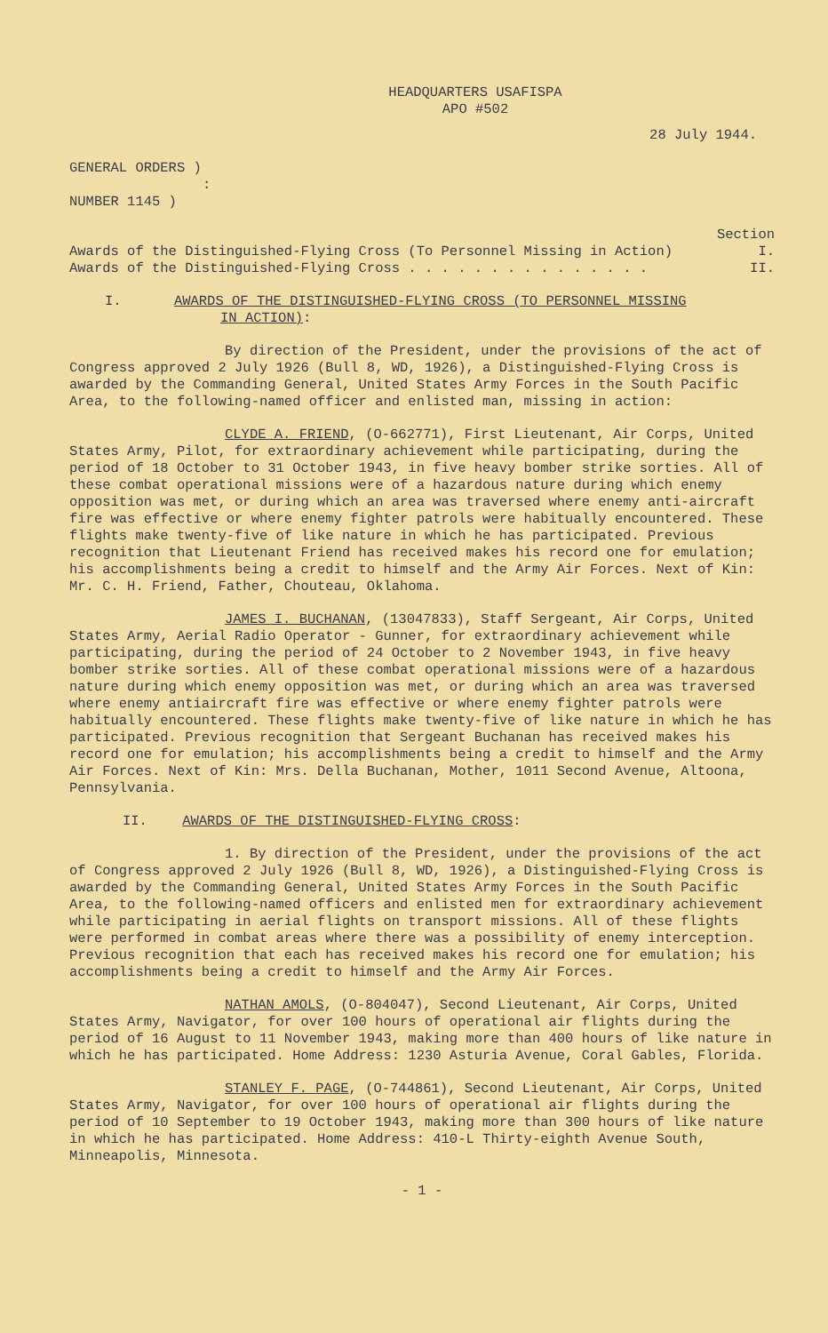HEADQUARTERS USAFISPA
APO #502
28 July 1944.
GENERAL ORDERS )
:
NUMBER 1145 )
Section
Awards of the Distinguished-Flying Cross (To Personnel Missing in Action) I.
Awards of the Distinguished-Flying Cross . . . . . . . . . . . . . . . II.
I. AWARDS OF THE DISTINGUISHED-FLYING CROSS (TO PERSONNEL MISSING
IN ACTION):
By direction of the President, under the provisions of the act of Congress approved 2 July 1926 (Bull 8, WD, 1926), a Distinguished-Flying Cross is awarded by the Commanding General, United States Army Forces in the South Pacific Area, to the following-named officer and enlisted man, missing in action:
CLYDE A. FRIEND, (O-662771), First Lieutenant, Air Corps, United States Army, Pilot, for extraordinary achievement while participating, during the period of 18 October to 31 October 1943, in five heavy bomber strike sorties. All of these combat operational missions were of a hazardous nature during which enemy opposition was met, or during which an area was traversed where enemy anti-aircraft fire was effective or where enemy fighter patrols were habitually encountered. These flights make twenty-five of like nature in which he has participated. Previous recognition that Lieutenant Friend has received makes his record one for emulation; his accomplishments being a credit to himself and the Army Air Forces. Next of Kin: Mr. C. H. Friend, Father, Chouteau, Oklahoma.
JAMES I. BUCHANAN, (13047833), Staff Sergeant, Air Corps, United States Army, Aerial Radio Operator - Gunner, for extraordinary achievement while participating, during the period of 24 October to 2 November 1943, in five heavy bomber strike sorties. All of these combat operational missions were of a hazardous nature during which enemy opposition was met, or during which an area was traversed where enemy antiaircraft fire was effective or where enemy fighter patrols were habitually encountered. These flights make twenty-five of like nature in which he has participated. Previous recognition that Sergeant Buchanan has received makes his record one for emulation; his accomplishments being a credit to himself and the Army Air Forces. Next of Kin: Mrs. Della Buchanan, Mother, 1011 Second Avenue, Altoona, Pennsylvania.
II. AWARDS OF THE DISTINGUISHED-FLYING CROSS:
1. By direction of the President, under the provisions of the act of Congress approved 2 July 1926 (Bull 8, WD, 1926), a Distinguished-Flying Cross is awarded by the Commanding General, United States Army Forces in the South Pacific Area, to the following-named officers and enlisted men for extraordinary achievement while participating in aerial flights on transport missions. All of these flights were performed in combat areas where there was a possibility of enemy interception. Previous recognition that each has received makes his record one for emulation; his accomplishments being a credit to himself and the Army Air Forces.
NATHAN AMOLS, (O-804047), Second Lieutenant, Air Corps, United States Army, Navigator, for over 100 hours of operational air flights during the period of 16 August to 11 November 1943, making more than 400 hours of like nature in which he has participated. Home Address: 1230 Asturia Avenue, Coral Gables, Florida.
STANLEY F. PAGE, (O-744861), Second Lieutenant, Air Corps, United States Army, Navigator, for over 100 hours of operational air flights during the period of 10 September to 19 October 1943, making more than 300 hours of like nature in which he has participated. Home Address: 410-L Thirty-eighth Avenue South, Minneapolis, Minnesota.
- 1 -